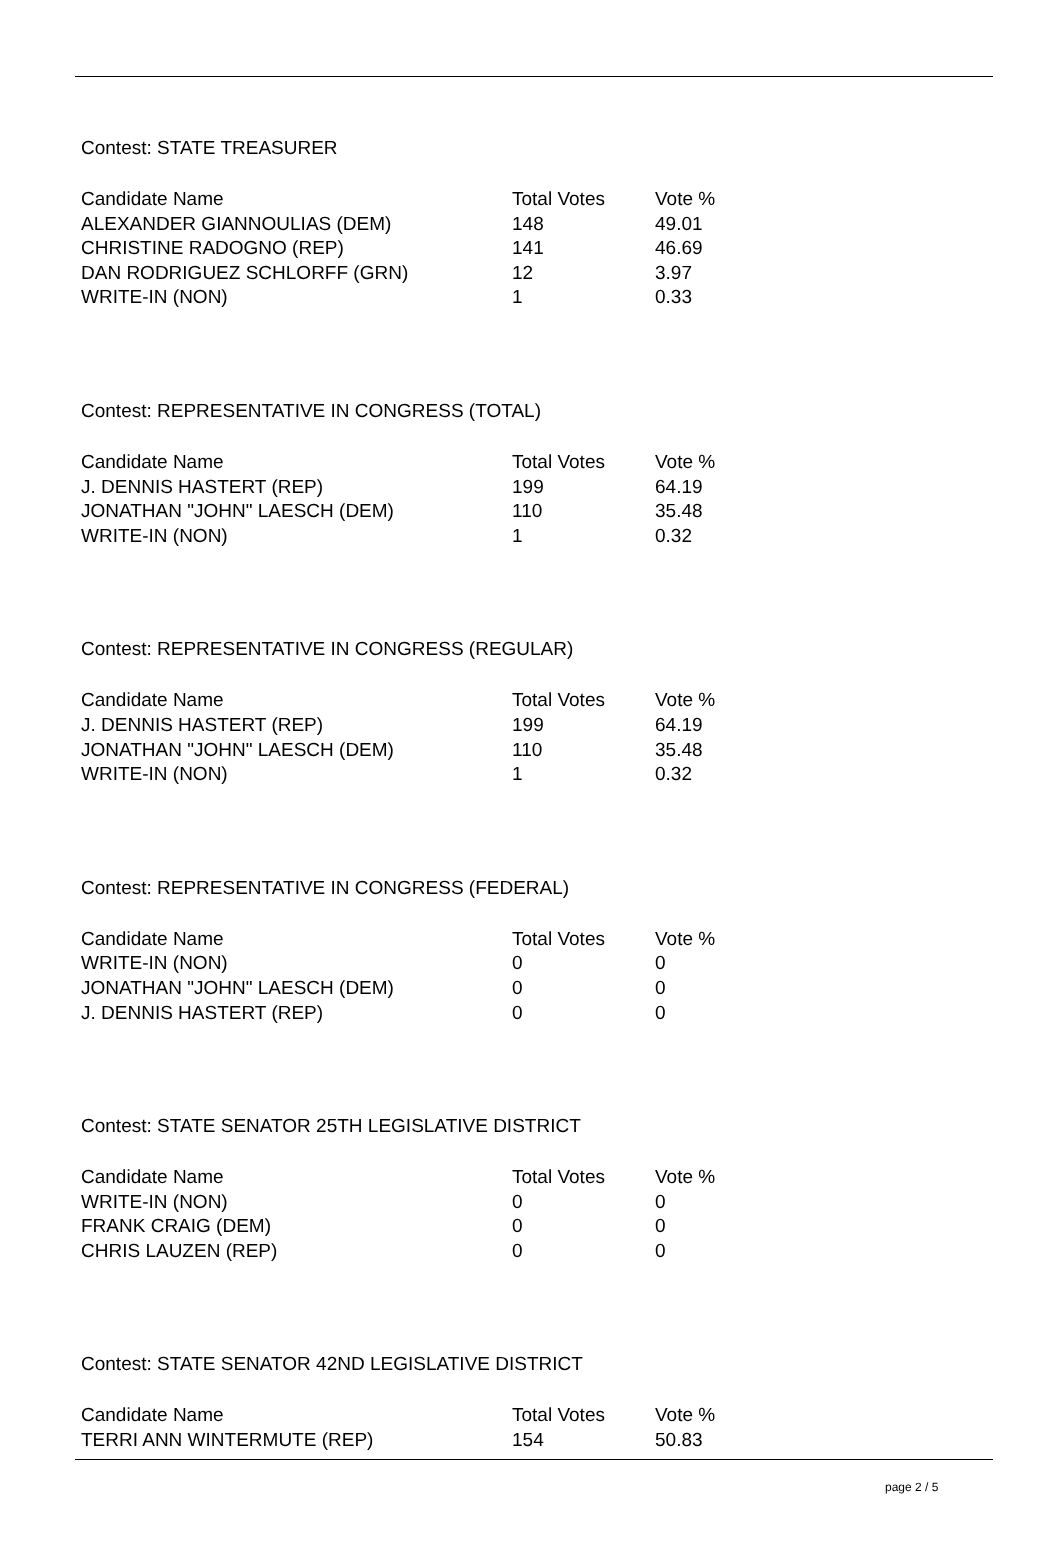Contest: STATE TREASURER
| Candidate Name | Total Votes | Vote % |
| --- | --- | --- |
| ALEXANDER GIANNOULIAS (DEM) | 148 | 49.01 |
| CHRISTINE RADOGNO (REP) | 141 | 46.69 |
| DAN RODRIGUEZ SCHLORFF (GRN) | 12 | 3.97 |
| WRITE-IN (NON) | 1 | 0.33 |
Contest: REPRESENTATIVE IN CONGRESS (TOTAL)
| Candidate Name | Total Votes | Vote % |
| --- | --- | --- |
| J. DENNIS HASTERT (REP) | 199 | 64.19 |
| JONATHAN "JOHN" LAESCH (DEM) | 110 | 35.48 |
| WRITE-IN (NON) | 1 | 0.32 |
Contest: REPRESENTATIVE IN CONGRESS (REGULAR)
| Candidate Name | Total Votes | Vote % |
| --- | --- | --- |
| J. DENNIS HASTERT (REP) | 199 | 64.19 |
| JONATHAN "JOHN" LAESCH (DEM) | 110 | 35.48 |
| WRITE-IN (NON) | 1 | 0.32 |
Contest: REPRESENTATIVE IN CONGRESS (FEDERAL)
| Candidate Name | Total Votes | Vote % |
| --- | --- | --- |
| WRITE-IN (NON) | 0 | 0 |
| JONATHAN "JOHN" LAESCH (DEM) | 0 | 0 |
| J. DENNIS HASTERT (REP) | 0 | 0 |
Contest: STATE SENATOR 25TH LEGISLATIVE DISTRICT
| Candidate Name | Total Votes | Vote % |
| --- | --- | --- |
| WRITE-IN (NON) | 0 | 0 |
| FRANK CRAIG (DEM) | 0 | 0 |
| CHRIS LAUZEN (REP) | 0 | 0 |
Contest: STATE SENATOR 42ND LEGISLATIVE DISTRICT
| Candidate Name | Total Votes | Vote % |
| --- | --- | --- |
| TERRI ANN WINTERMUTE (REP) | 154 | 50.83 |
page 2 / 5